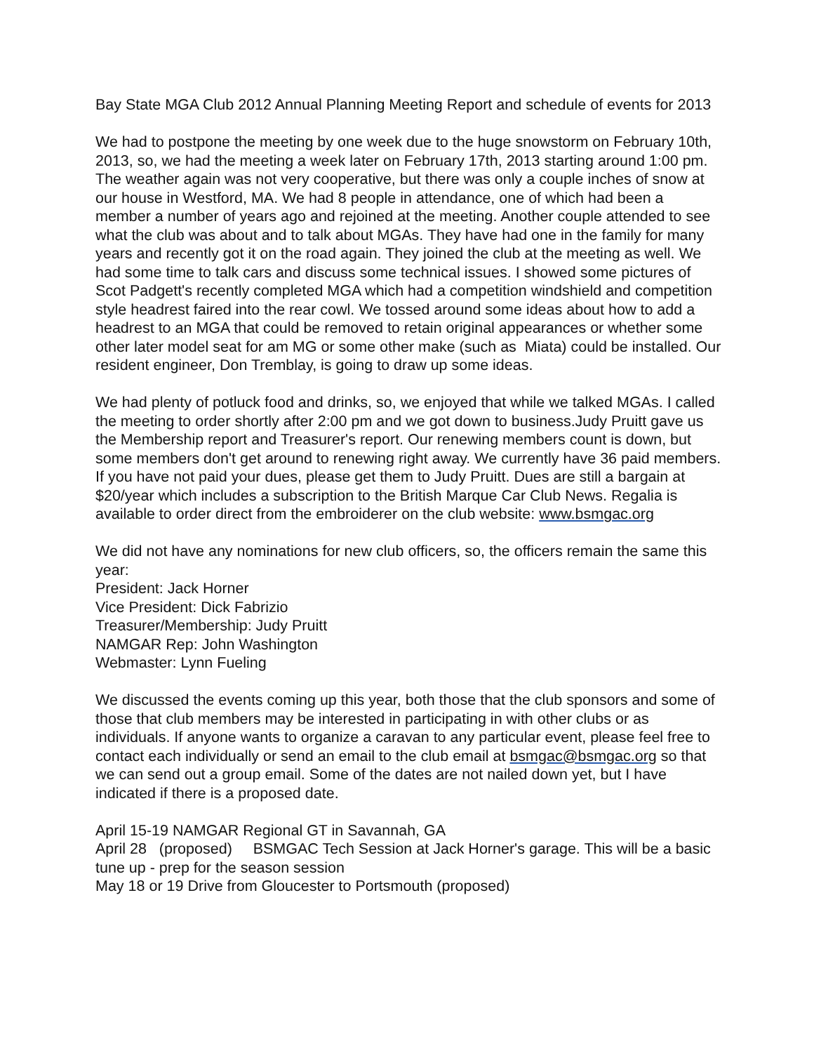Bay State MGA Club 2012 Annual Planning Meeting Report and schedule of events for 2013
We had to postpone the meeting by one week due to the huge snowstorm on February 10th, 2013, so, we had the meeting a week later on February 17th, 2013 starting around 1:00 pm. The weather again was not very cooperative, but there was only a couple inches of snow at our house in Westford, MA. We had 8 people in attendance, one of which had been a member a number of years ago and rejoined at the meeting. Another couple attended to see what the club was about and to talk about MGAs. They have had one in the family for many years and recently got it on the road again. They joined the club at the meeting as well. We had some time to talk cars and discuss some technical issues. I showed some pictures of Scot Padgett's recently completed MGA which had a competition windshield and competition style headrest faired into the rear cowl. We tossed around some ideas about how to add a headrest to an MGA that could be removed to retain original appearances or whether some other later model seat for am MG or some other make (such as Miata) could be installed. Our resident engineer, Don Tremblay, is going to draw up some ideas.
We had plenty of potluck food and drinks, so, we enjoyed that while we talked MGAs. I called the meeting to order shortly after 2:00 pm and we got down to business.Judy Pruitt gave us the Membership report and Treasurer's report. Our renewing members count is down, but some members don't get around to renewing right away. We currently have 36 paid members. If you have not paid your dues, please get them to Judy Pruitt. Dues are still a bargain at $20/year which includes a subscription to the British Marque Car Club News. Regalia is available to order direct from the embroiderer on the club website: www.bsmgac.org
We did not have any nominations for new club officers, so, the officers remain the same this year:
President: Jack Horner
Vice President: Dick Fabrizio
Treasurer/Membership: Judy Pruitt
NAMGAR Rep: John Washington
Webmaster: Lynn Fueling
We discussed the events coming up this year, both those that the club sponsors and some of those that club members may be interested in participating in with other clubs or as individuals. If anyone wants to organize a caravan to any particular event, please feel free to contact each individually or send an email to the club email at bsmgac@bsmgac.org so that we can send out a group email. Some of the dates are not nailed down yet, but I have indicated if there is a proposed date.
April 15-19 NAMGAR Regional GT in Savannah, GA
April 28 (proposed) BSMGAC Tech Session at Jack Horner's garage. This will be a basic tune up - prep for the season session
May 18 or 19 Drive from Gloucester to Portsmouth (proposed)